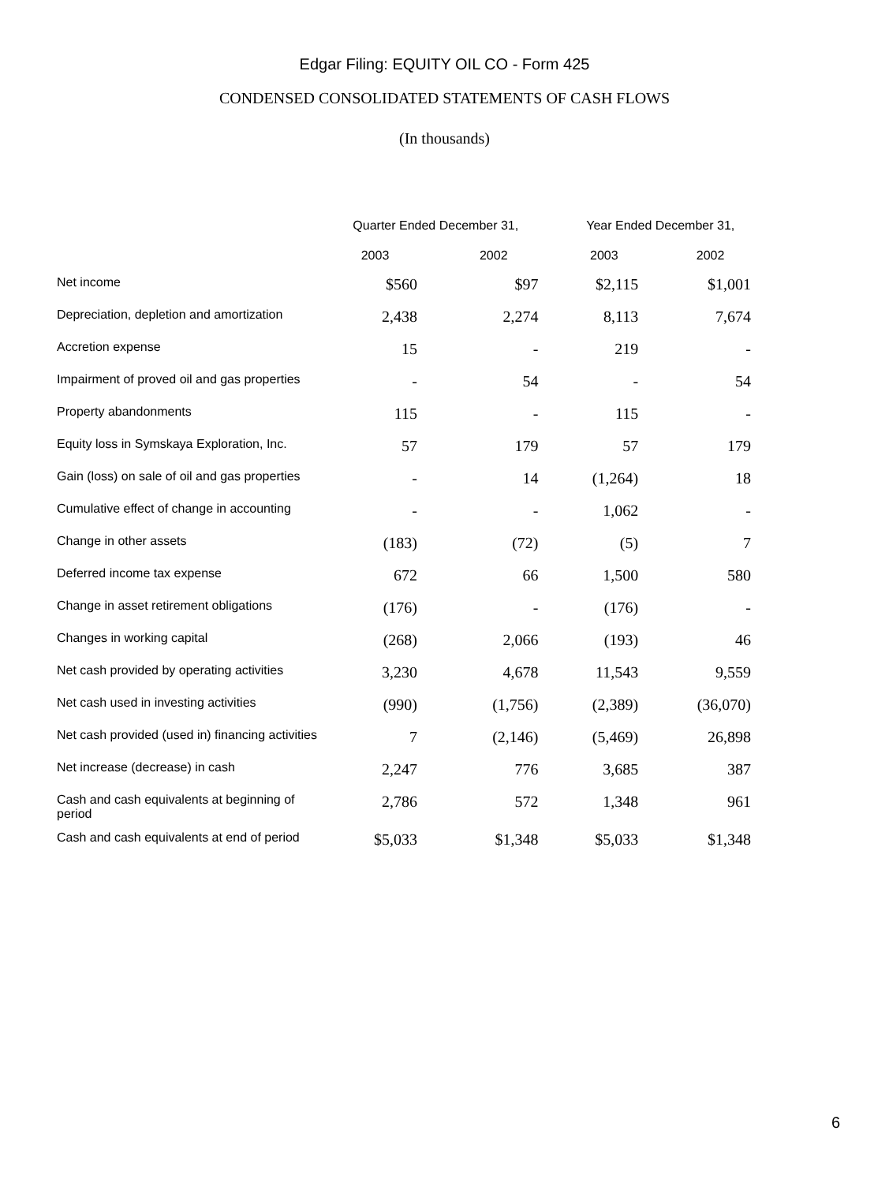Edgar Filing: EQUITY OIL CO - Form 425
CONDENSED CONSOLIDATED STATEMENTS OF CASH FLOWS
(In thousands)
| | Quarter Ended December 31, | | Year Ended December 31, | |
| --- | --- | --- | --- | --- |
| | 2003 | 2002 | 2003 | 2002 |
| Net income | $560 | $97 | $2,115 | $1,001 |
| Depreciation, depletion and amortization | 2,438 | 2,274 | 8,113 | 7,674 |
| Accretion expense | 15 | - | 219 | - |
| Impairment of proved oil and gas properties | - | 54 | - | 54 |
| Property abandonments | 115 | - | 115 | - |
| Equity loss in Symskaya Exploration, Inc. | 57 | 179 | 57 | 179 |
| Gain (loss) on sale of oil and gas properties | - | 14 | (1,264) | 18 |
| Cumulative effect of change in accounting | - | - | 1,062 | - |
| Change in other assets | (183) | (72) | (5) | 7 |
| Deferred income tax expense | 672 | 66 | 1,500 | 580 |
| Change in asset retirement obligations | (176) | - | (176) | - |
| Changes in working capital | (268) | 2,066 | (193) | 46 |
| Net cash provided by operating activities | 3,230 | 4,678 | 11,543 | 9,559 |
| Net cash used in investing activities | (990) | (1,756) | (2,389) | (36,070) |
| Net cash provided (used in) financing activities | 7 | (2,146) | (5,469) | 26,898 |
| Net increase (decrease) in cash | 2,247 | 776 | 3,685 | 387 |
| Cash and cash equivalents at beginning of period | 2,786 | 572 | 1,348 | 961 |
| Cash and cash equivalents at end of period | $5,033 | $1,348 | $5,033 | $1,348 |
6